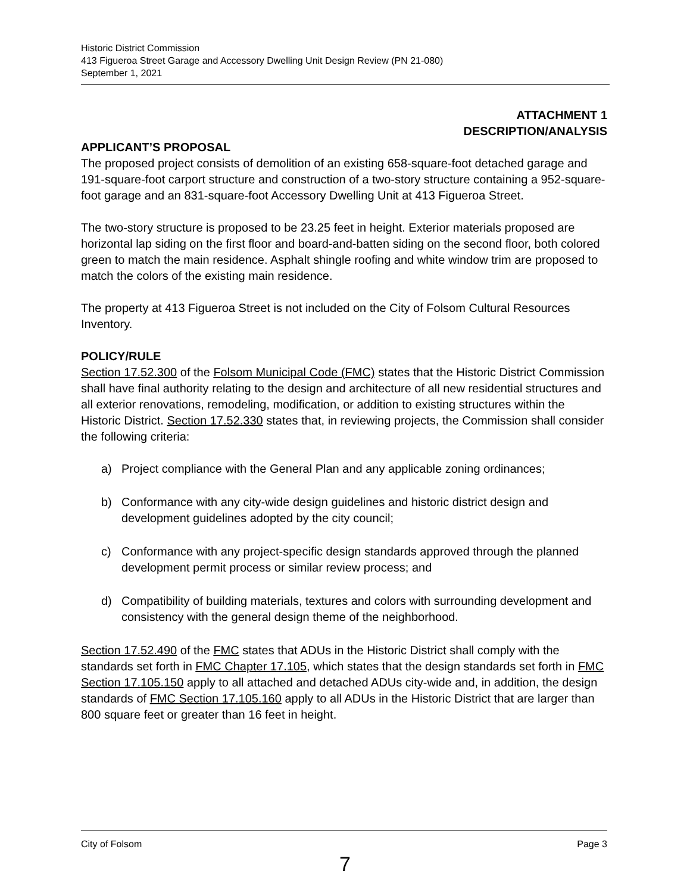Historic District Commission
413 Figueroa Street Garage and Accessory Dwelling Unit Design Review (PN 21-080)
September 1, 2021
ATTACHMENT 1
DESCRIPTION/ANALYSIS
APPLICANT’S PROPOSAL
The proposed project consists of demolition of an existing 658-square-foot detached garage and 191-square-foot carport structure and construction of a two-story structure containing a 952-square-foot garage and an 831-square-foot Accessory Dwelling Unit at 413 Figueroa Street.
The two-story structure is proposed to be 23.25 feet in height. Exterior materials proposed are horizontal lap siding on the first floor and board-and-batten siding on the second floor, both colored green to match the main residence. Asphalt shingle roofing and white window trim are proposed to match the colors of the existing main residence.
The property at 413 Figueroa Street is not included on the City of Folsom Cultural Resources Inventory.
POLICY/RULE
Section 17.52.300 of the Folsom Municipal Code (FMC) states that the Historic District Commission shall have final authority relating to the design and architecture of all new residential structures and all exterior renovations, remodeling, modification, or addition to existing structures within the Historic District. Section 17.52.330 states that, in reviewing projects, the Commission shall consider the following criteria:
a) Project compliance with the General Plan and any applicable zoning ordinances;
b) Conformance with any city-wide design guidelines and historic district design and development guidelines adopted by the city council;
c) Conformance with any project-specific design standards approved through the planned development permit process or similar review process; and
d) Compatibility of building materials, textures and colors with surrounding development and consistency with the general design theme of the neighborhood.
Section 17.52.490 of the FMC states that ADUs in the Historic District shall comply with the standards set forth in FMC Chapter 17.105, which states that the design standards set forth in FMC Section 17.105.150 apply to all attached and detached ADUs city-wide and, in addition, the design standards of FMC Section 17.105.160 apply to all ADUs in the Historic District that are larger than 800 square feet or greater than 16 feet in height.
City of Folsom Page 3
7